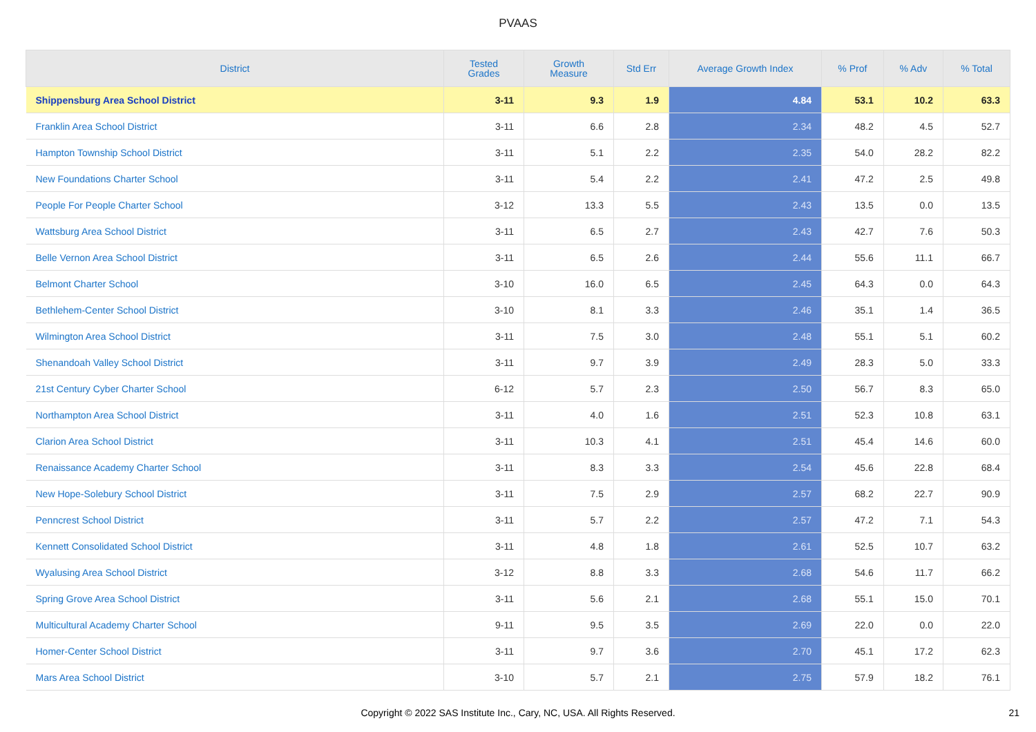PVAAS
| District | Tested Grades | Growth Measure | Std Err | Average Growth Index | % Prof | % Adv | % Total |
| --- | --- | --- | --- | --- | --- | --- | --- |
| Shippensburg Area School District | 3-11 | 9.3 | 1.9 | 4.84 | 53.1 | 10.2 | 63.3 |
| Franklin Area School District | 3-11 | 6.6 | 2.8 | 2.34 | 48.2 | 4.5 | 52.7 |
| Hampton Township School District | 3-11 | 5.1 | 2.2 | 2.35 | 54.0 | 28.2 | 82.2 |
| New Foundations Charter School | 3-11 | 5.4 | 2.2 | 2.41 | 47.2 | 2.5 | 49.8 |
| People For People Charter School | 3-12 | 13.3 | 5.5 | 2.43 | 13.5 | 0.0 | 13.5 |
| Wattsburg Area School District | 3-11 | 6.5 | 2.7 | 2.43 | 42.7 | 7.6 | 50.3 |
| Belle Vernon Area School District | 3-11 | 6.5 | 2.6 | 2.44 | 55.6 | 11.1 | 66.7 |
| Belmont Charter School | 3-10 | 16.0 | 6.5 | 2.45 | 64.3 | 0.0 | 64.3 |
| Bethlehem-Center School District | 3-10 | 8.1 | 3.3 | 2.46 | 35.1 | 1.4 | 36.5 |
| Wilmington Area School District | 3-11 | 7.5 | 3.0 | 2.48 | 55.1 | 5.1 | 60.2 |
| Shenandoah Valley School District | 3-11 | 9.7 | 3.9 | 2.49 | 28.3 | 5.0 | 33.3 |
| 21st Century Cyber Charter School | 6-12 | 5.7 | 2.3 | 2.50 | 56.7 | 8.3 | 65.0 |
| Northampton Area School District | 3-11 | 4.0 | 1.6 | 2.51 | 52.3 | 10.8 | 63.1 |
| Clarion Area School District | 3-11 | 10.3 | 4.1 | 2.51 | 45.4 | 14.6 | 60.0 |
| Renaissance Academy Charter School | 3-11 | 8.3 | 3.3 | 2.54 | 45.6 | 22.8 | 68.4 |
| New Hope-Solebury School District | 3-11 | 7.5 | 2.9 | 2.57 | 68.2 | 22.7 | 90.9 |
| Penncrest School District | 3-11 | 5.7 | 2.2 | 2.57 | 47.2 | 7.1 | 54.3 |
| Kennett Consolidated School District | 3-11 | 4.8 | 1.8 | 2.61 | 52.5 | 10.7 | 63.2 |
| Wyalusing Area School District | 3-12 | 8.8 | 3.3 | 2.68 | 54.6 | 11.7 | 66.2 |
| Spring Grove Area School District | 3-11 | 5.6 | 2.1 | 2.68 | 55.1 | 15.0 | 70.1 |
| Multicultural Academy Charter School | 9-11 | 9.5 | 3.5 | 2.69 | 22.0 | 0.0 | 22.0 |
| Homer-Center School District | 3-11 | 9.7 | 3.6 | 2.70 | 45.1 | 17.2 | 62.3 |
| Mars Area School District | 3-10 | 5.7 | 2.1 | 2.75 | 57.9 | 18.2 | 76.1 |
Copyright © 2022 SAS Institute Inc., Cary, NC, USA. All Rights Reserved. 21